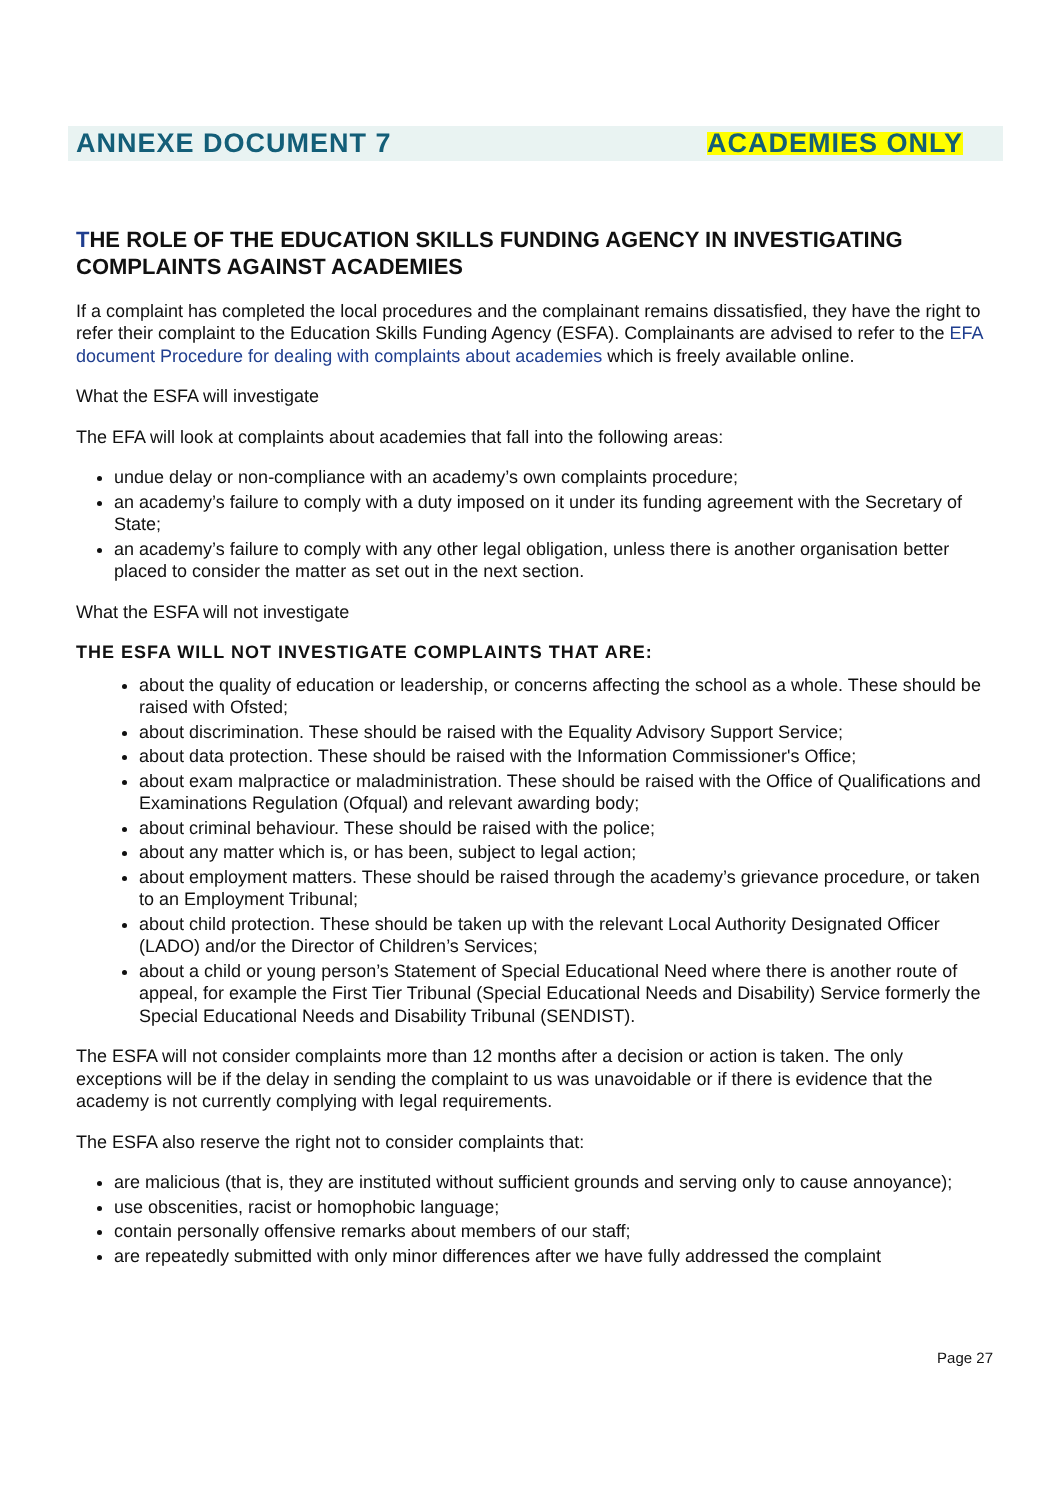ANNEXE DOCUMENT 7 ACADEMIES ONLY
THE ROLE OF THE EDUCATION SKILLS FUNDING AGENCY IN INVESTIGATING COMPLAINTS AGAINST ACADEMIES
If a complaint has completed the local procedures and the complainant remains dissatisfied, they have the right to refer their complaint to the Education Skills Funding Agency (ESFA). Complainants are advised to refer to the EFA document Procedure for dealing with complaints about academies which is freely available online.
What the ESFA will investigate
The EFA will look at complaints about academies that fall into the following areas:
undue delay or non-compliance with an academy’s own complaints procedure;
an academy’s failure to comply with a duty imposed on it under its funding agreement with the Secretary of State;
an academy’s failure to comply with any other legal obligation, unless there is another organisation better placed to consider the matter as set out in the next section.
What the ESFA will not investigate
THE ESFA WILL NOT INVESTIGATE COMPLAINTS THAT ARE:
about the quality of education or leadership, or concerns affecting the school as a whole. These should be raised with Ofsted;
about discrimination. These should be raised with the Equality Advisory Support Service;
about data protection. These should be raised with the Information Commissioner's Office;
about exam malpractice or maladministration. These should be raised with the Office of Qualifications and Examinations Regulation (Ofqual) and relevant awarding body;
about criminal behaviour. These should be raised with the police;
about any matter which is, or has been, subject to legal action;
about employment matters. These should be raised through the academy’s grievance procedure, or taken to an Employment Tribunal;
about child protection. These should be taken up with the relevant Local Authority Designated Officer (LADO) and/or the Director of Children’s Services;
about a child or young person’s Statement of Special Educational Need where there is another route of appeal, for example the First Tier Tribunal (Special Educational Needs and Disability) Service formerly the Special Educational Needs and Disability Tribunal (SENDIST).
The ESFA will not consider complaints more than 12 months after a decision or action is taken. The only exceptions will be if the delay in sending the complaint to us was unavoidable or if there is evidence that the academy is not currently complying with legal requirements.
The ESFA also reserve the right not to consider complaints that:
are malicious (that is, they are instituted without sufficient grounds and serving only to cause annoyance);
use obscenities, racist or homophobic language;
contain personally offensive remarks about members of our staff;
are repeatedly submitted with only minor differences after we have fully addressed the complaint
Page 27